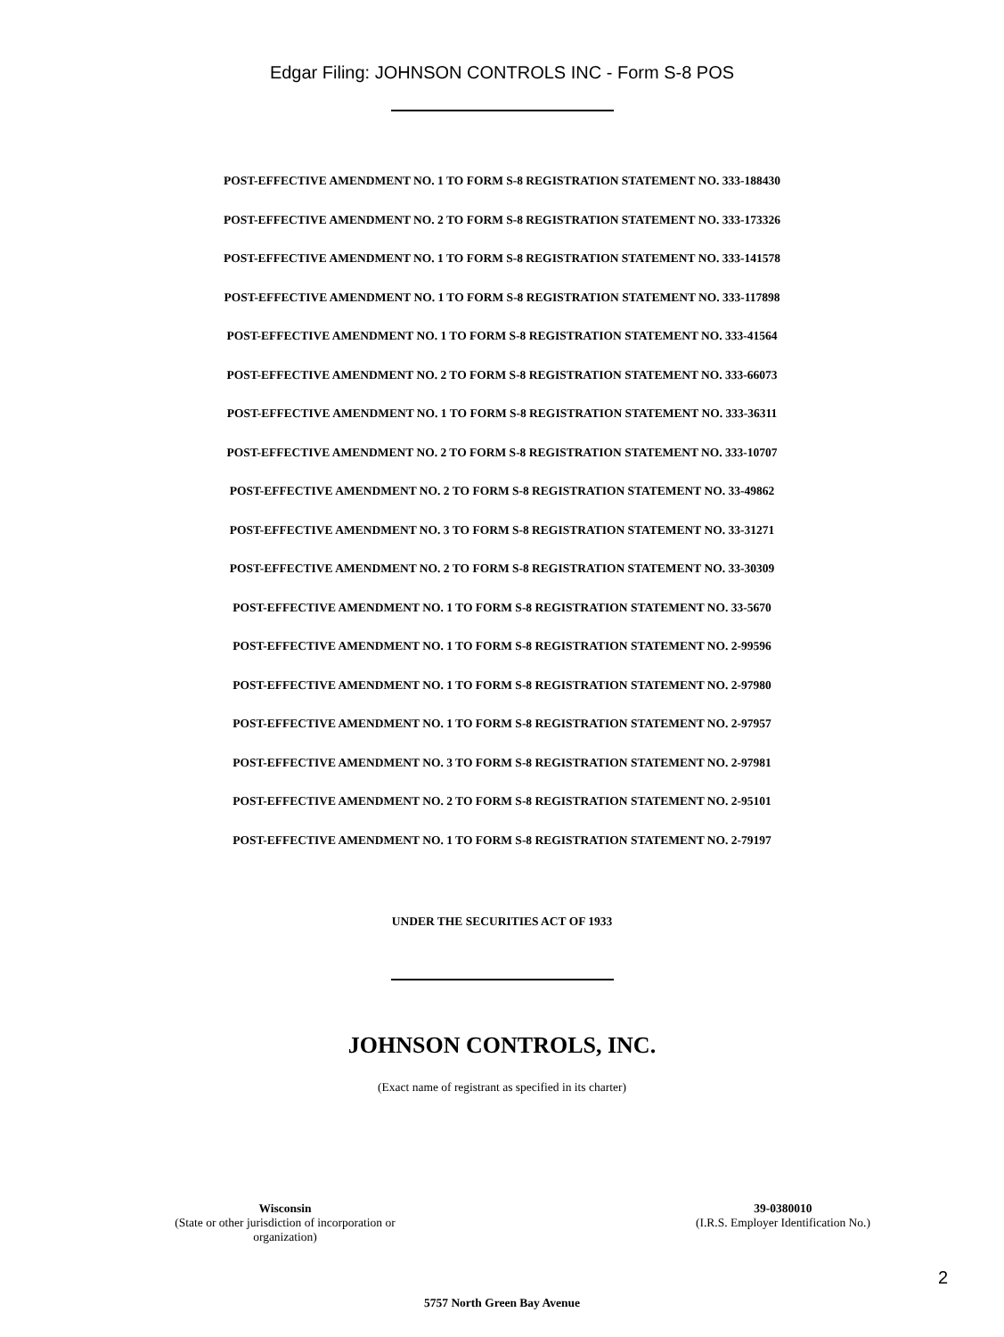Edgar Filing: JOHNSON CONTROLS INC - Form S-8 POS
POST-EFFECTIVE AMENDMENT NO. 1 TO FORM S-8 REGISTRATION STATEMENT NO. 333-188430
POST-EFFECTIVE AMENDMENT NO. 2 TO FORM S-8 REGISTRATION STATEMENT NO. 333-173326
POST-EFFECTIVE AMENDMENT NO. 1 TO FORM S-8 REGISTRATION STATEMENT NO. 333-141578
POST-EFFECTIVE AMENDMENT NO. 1 TO FORM S-8 REGISTRATION STATEMENT NO. 333-117898
POST-EFFECTIVE AMENDMENT NO. 1 TO FORM S-8 REGISTRATION STATEMENT NO. 333-41564
POST-EFFECTIVE AMENDMENT NO. 2 TO FORM S-8 REGISTRATION STATEMENT NO. 333-66073
POST-EFFECTIVE AMENDMENT NO. 1 TO FORM S-8 REGISTRATION STATEMENT NO. 333-36311
POST-EFFECTIVE AMENDMENT NO. 2 TO FORM S-8 REGISTRATION STATEMENT NO. 333-10707
POST-EFFECTIVE AMENDMENT NO. 2 TO FORM S-8 REGISTRATION STATEMENT NO. 33-49862
POST-EFFECTIVE AMENDMENT NO. 3 TO FORM S-8 REGISTRATION STATEMENT NO. 33-31271
POST-EFFECTIVE AMENDMENT NO. 2 TO FORM S-8 REGISTRATION STATEMENT NO. 33-30309
POST-EFFECTIVE AMENDMENT NO. 1 TO FORM S-8 REGISTRATION STATEMENT NO. 33-5670
POST-EFFECTIVE AMENDMENT NO. 1 TO FORM S-8 REGISTRATION STATEMENT NO. 2-99596
POST-EFFECTIVE AMENDMENT NO. 1 TO FORM S-8 REGISTRATION STATEMENT NO. 2-97980
POST-EFFECTIVE AMENDMENT NO. 1 TO FORM S-8 REGISTRATION STATEMENT NO. 2-97957
POST-EFFECTIVE AMENDMENT NO. 3 TO FORM S-8 REGISTRATION STATEMENT NO. 2-97981
POST-EFFECTIVE AMENDMENT NO. 2 TO FORM S-8 REGISTRATION STATEMENT NO. 2-95101
POST-EFFECTIVE AMENDMENT NO. 1 TO FORM S-8 REGISTRATION STATEMENT NO. 2-79197
UNDER THE SECURITIES ACT OF 1933
JOHNSON CONTROLS, INC.
(Exact name of registrant as specified in its charter)
Wisconsin
(State or other jurisdiction of incorporation or organization)
39-0380010
(I.R.S. Employer Identification No.)
5757 North Green Bay Avenue
2